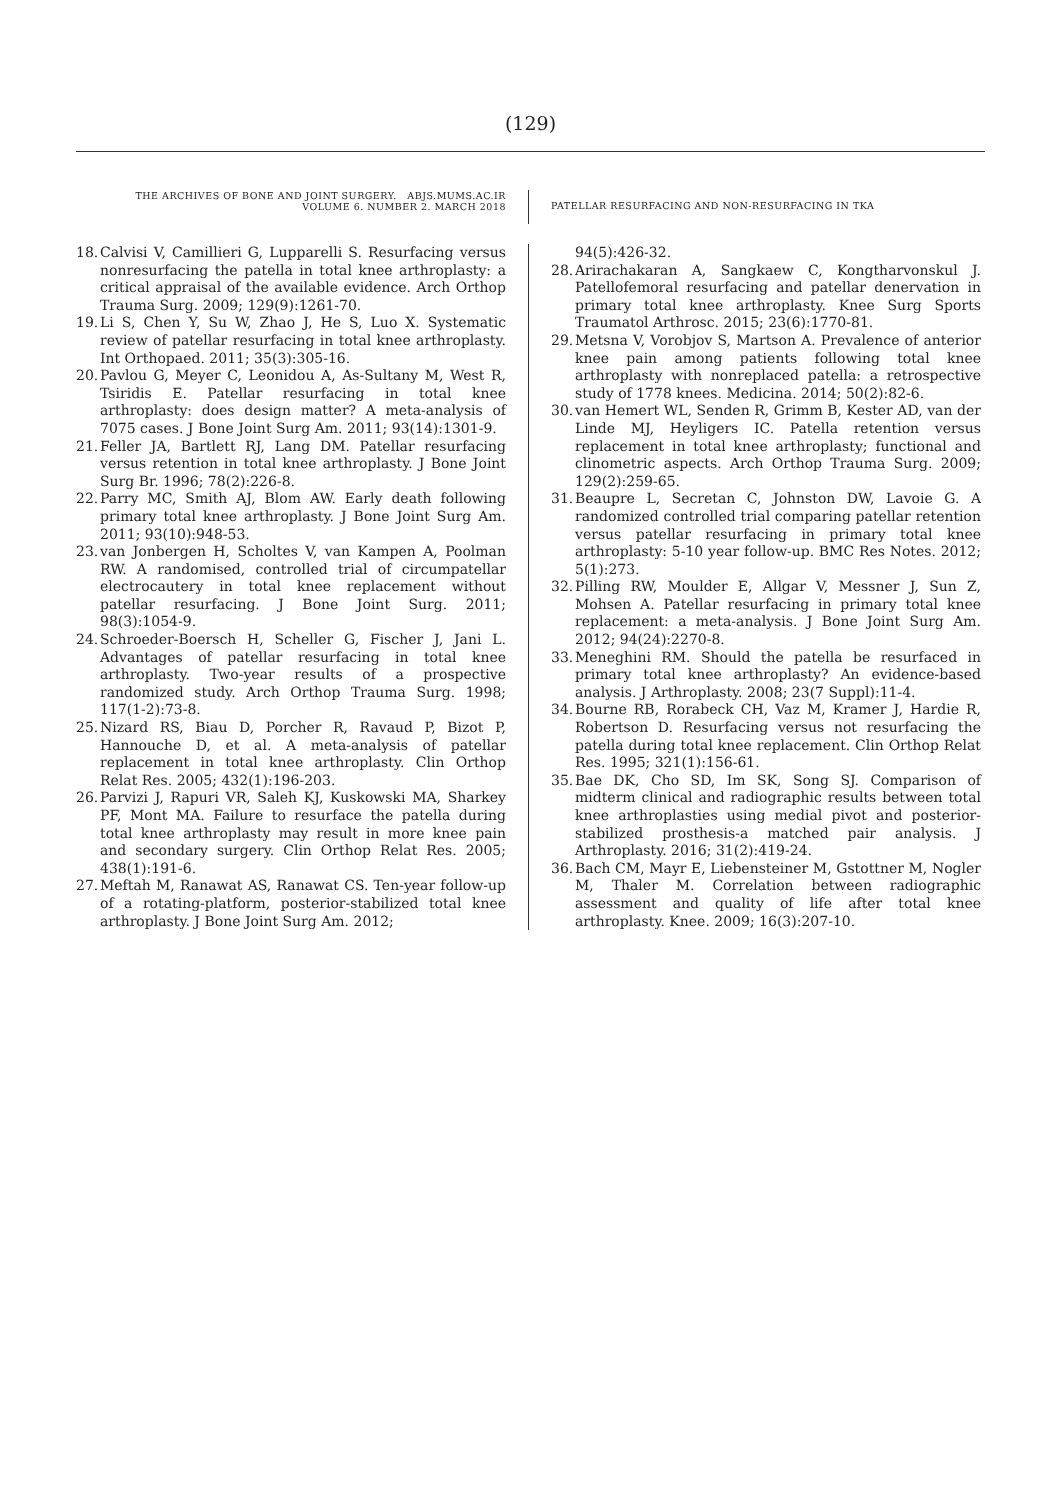(129)
THE ARCHIVES OF BONE AND JOINT SURGERY. ABJS.MUMS.AC.IR
VOLUME 6. NUMBER 2. MARCH 2018
PATELLAR RESURFACING AND NON-RESURFACING IN TKA
18. Calvisi V, Camillieri G, Lupparelli S. Resurfacing versus nonresurfacing the patella in total knee arthroplasty: a critical appraisal of the available evidence. Arch Orthop Trauma Surg. 2009; 129(9):1261-70.
19. Li S, Chen Y, Su W, Zhao J, He S, Luo X. Systematic review of patellar resurfacing in total knee arthroplasty. Int Orthopaed. 2011; 35(3):305-16.
20. Pavlou G, Meyer C, Leonidou A, As-Sultany M, West R, Tsiridis E. Patellar resurfacing in total knee arthroplasty: does design matter? A meta-analysis of 7075 cases. J Bone Joint Surg Am. 2011; 93(14):1301-9.
21. Feller JA, Bartlett RJ, Lang DM. Patellar resurfacing versus retention in total knee arthroplasty. J Bone Joint Surg Br. 1996; 78(2):226-8.
22. Parry MC, Smith AJ, Blom AW. Early death following primary total knee arthroplasty. J Bone Joint Surg Am. 2011; 93(10):948-53.
23. van Jonbergen H, Scholtes V, van Kampen A, Poolman RW. A randomised, controlled trial of circumpatellar electrocautery in total knee replacement without patellar resurfacing. J Bone Joint Surg. 2011; 98(3):1054-9.
24. Schroeder-Boersch H, Scheller G, Fischer J, Jani L. Advantages of patellar resurfacing in total knee arthroplasty. Two-year results of a prospective randomized study. Arch Orthop Trauma Surg. 1998; 117(1-2):73-8.
25. Nizard RS, Biau D, Porcher R, Ravaud P, Bizot P, Hannouche D, et al. A meta-analysis of patellar replacement in total knee arthroplasty. Clin Orthop Relat Res. 2005; 432(1):196-203.
26. Parvizi J, Rapuri VR, Saleh KJ, Kuskowski MA, Sharkey PF, Mont MA. Failure to resurface the patella during total knee arthroplasty may result in more knee pain and secondary surgery. Clin Orthop Relat Res. 2005; 438(1):191-6.
27. Meftah M, Ranawat AS, Ranawat CS. Ten-year follow-up of a rotating-platform, posterior-stabilized total knee arthroplasty. J Bone Joint Surg Am. 2012;
94(5):426-32.
28. Arirachakaran A, Sangkaew C, Kongtharvonskul J. Patellofemoral resurfacing and patellar denervation in primary total knee arthroplasty. Knee Surg Sports Traumatol Arthrosc. 2015; 23(6):1770-81.
29. Metsna V, Vorobjov S, Martson A. Prevalence of anterior knee pain among patients following total knee arthroplasty with nonreplaced patella: a retrospective study of 1778 knees. Medicina. 2014; 50(2):82-6.
30. van Hemert WL, Senden R, Grimm B, Kester AD, van der Linde MJ, Heyligers IC. Patella retention versus replacement in total knee arthroplasty; functional and clinometric aspects. Arch Orthop Trauma Surg. 2009; 129(2):259-65.
31. Beaupre L, Secretan C, Johnston DW, Lavoie G. A randomized controlled trial comparing patellar retention versus patellar resurfacing in primary total knee arthroplasty: 5-10 year follow-up. BMC Res Notes. 2012; 5(1):273.
32. Pilling RW, Moulder E, Allgar V, Messner J, Sun Z, Mohsen A. Patellar resurfacing in primary total knee replacement: a meta-analysis. J Bone Joint Surg Am. 2012; 94(24):2270-8.
33. Meneghini RM. Should the patella be resurfaced in primary total knee arthroplasty? An evidence-based analysis. J Arthroplasty. 2008; 23(7 Suppl):11-4.
34. Bourne RB, Rorabeck CH, Vaz M, Kramer J, Hardie R, Robertson D. Resurfacing versus not resurfacing the patella during total knee replacement. Clin Orthop Relat Res. 1995; 321(1):156-61.
35. Bae DK, Cho SD, Im SK, Song SJ. Comparison of midterm clinical and radiographic results between total knee arthroplasties using medial pivot and posterior-stabilized prosthesis-a matched pair analysis. J Arthroplasty. 2016; 31(2):419-24.
36. Bach CM, Mayr E, Liebensteiner M, Gstottner M, Nogler M, Thaler M. Correlation between radiographic assessment and quality of life after total knee arthroplasty. Knee. 2009; 16(3):207-10.